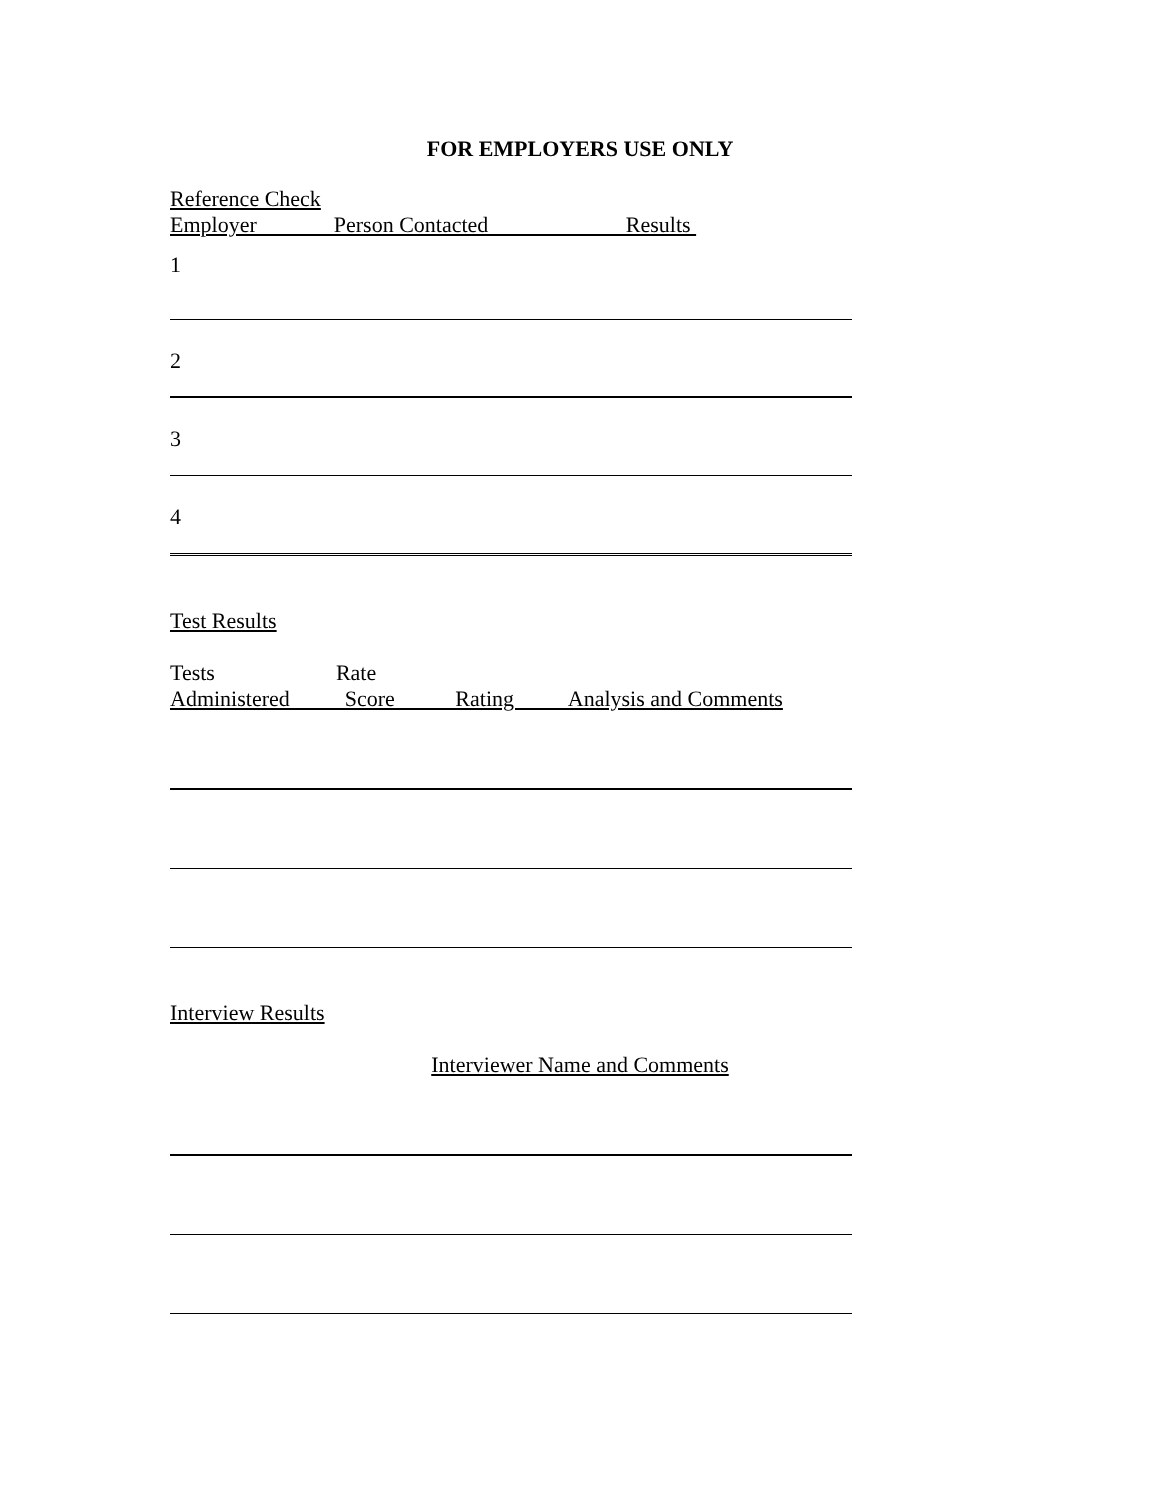FOR EMPLOYERS USE ONLY
Reference Check
Employer Person Contacted Results
1
2
3
4
Test Results
Tests Rate
Administered Score Rating Analysis and Comments
Interview Results
Interviewer Name and Comments